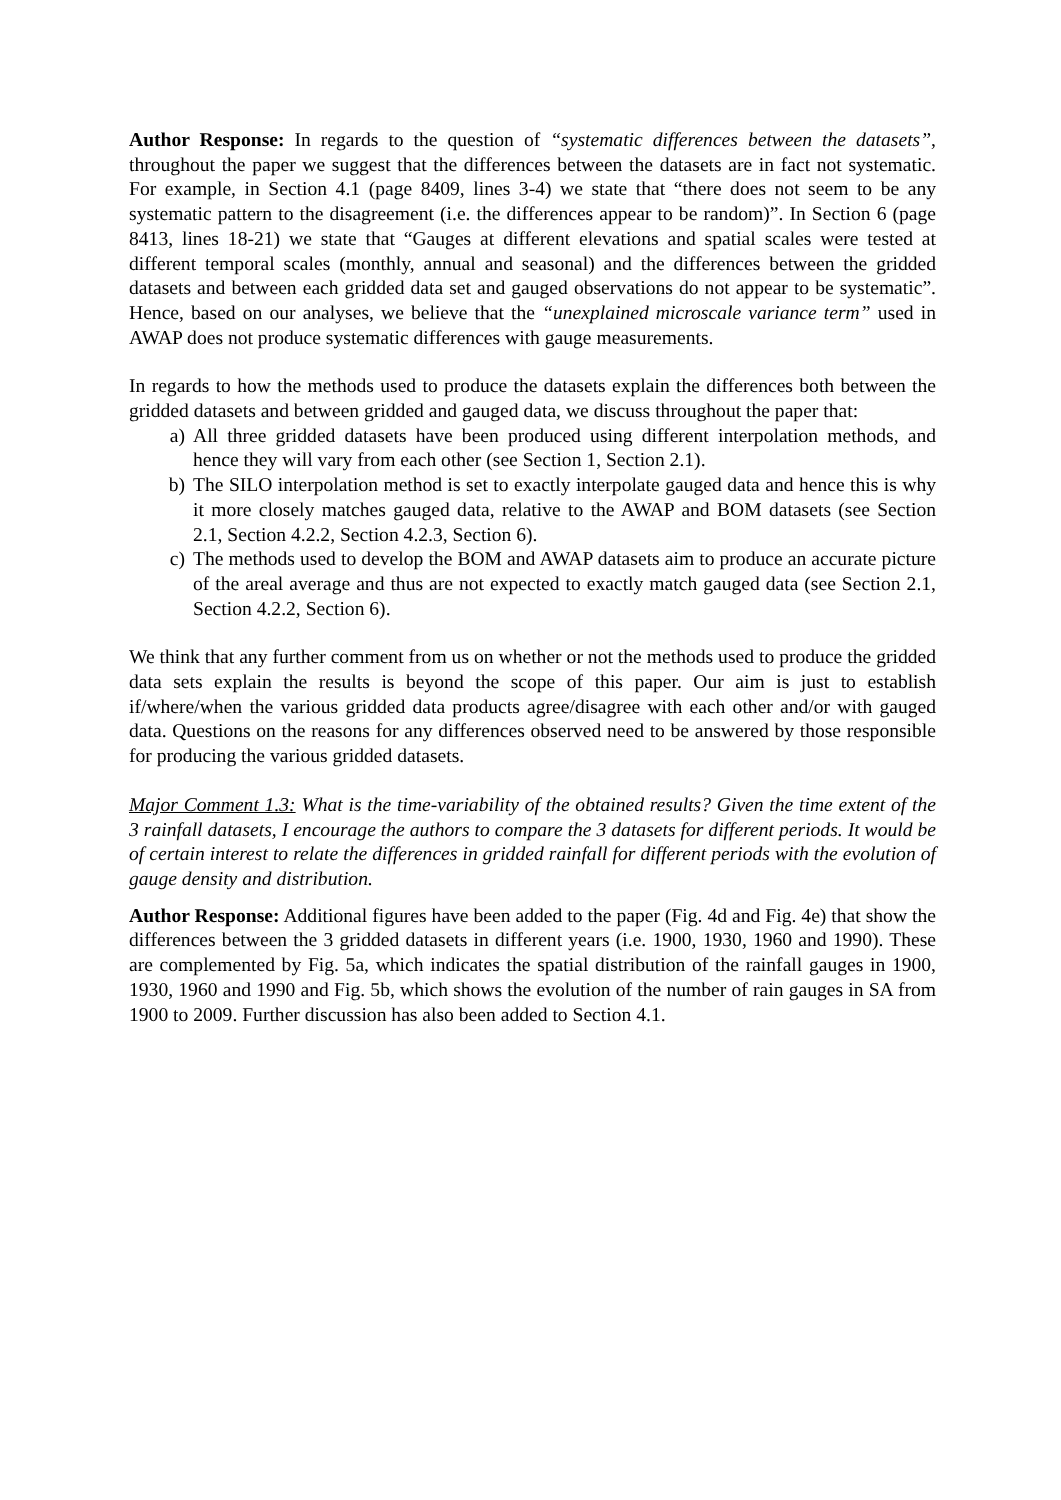Author Response: In regards to the question of “systematic differences between the datasets”, throughout the paper we suggest that the differences between the datasets are in fact not systematic. For example, in Section 4.1 (page 8409, lines 3-4) we state that “there does not seem to be any systematic pattern to the disagreement (i.e. the differences appear to be random)”. In Section 6 (page 8413, lines 18-21) we state that “Gauges at different elevations and spatial scales were tested at different temporal scales (monthly, annual and seasonal) and the differences between the gridded datasets and between each gridded data set and gauged observations do not appear to be systematic”. Hence, based on our analyses, we believe that the “unexplained microscale variance term” used in AWAP does not produce systematic differences with gauge measurements.
In regards to how the methods used to produce the datasets explain the differences both between the gridded datasets and between gridded and gauged data, we discuss throughout the paper that:
a) All three gridded datasets have been produced using different interpolation methods, and hence they will vary from each other (see Section 1, Section 2.1).
b) The SILO interpolation method is set to exactly interpolate gauged data and hence this is why it more closely matches gauged data, relative to the AWAP and BOM datasets (see Section 2.1, Section 4.2.2, Section 4.2.3, Section 6).
c) The methods used to develop the BOM and AWAP datasets aim to produce an accurate picture of the areal average and thus are not expected to exactly match gauged data (see Section 2.1, Section 4.2.2, Section 6).
We think that any further comment from us on whether or not the methods used to produce the gridded data sets explain the results is beyond the scope of this paper. Our aim is just to establish if/where/when the various gridded data products agree/disagree with each other and/or with gauged data. Questions on the reasons for any differences observed need to be answered by those responsible for producing the various gridded datasets.
Major Comment 1.3: What is the time-variability of the obtained results? Given the time extent of the 3 rainfall datasets, I encourage the authors to compare the 3 datasets for different periods. It would be of certain interest to relate the differences in gridded rainfall for different periods with the evolution of gauge density and distribution.
Author Response: Additional figures have been added to the paper (Fig. 4d and Fig. 4e) that show the differences between the 3 gridded datasets in different years (i.e. 1900, 1930, 1960 and 1990). These are complemented by Fig. 5a, which indicates the spatial distribution of the rainfall gauges in 1900, 1930, 1960 and 1990 and Fig. 5b, which shows the evolution of the number of rain gauges in SA from 1900 to 2009. Further discussion has also been added to Section 4.1.